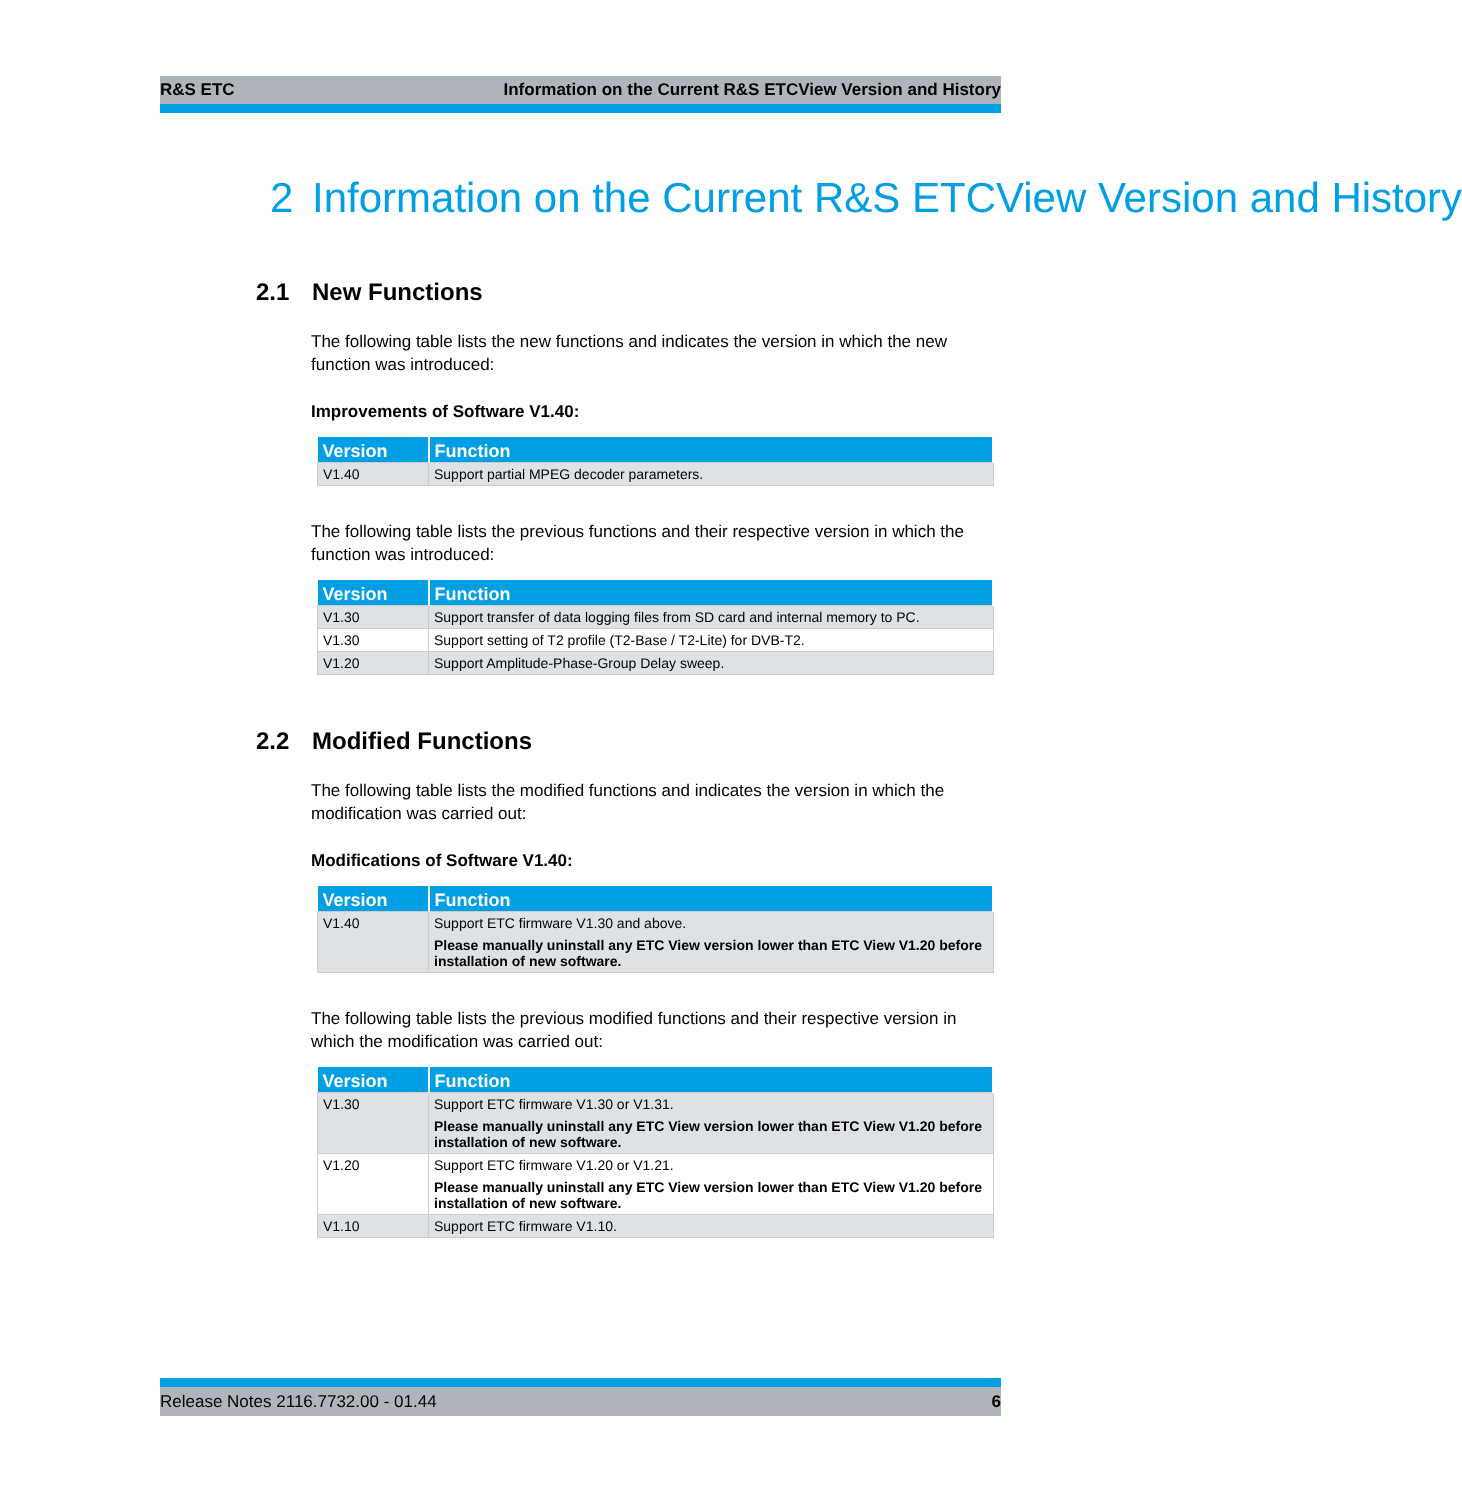R&S ETC Information on the Current R&S ETCView Version and History
2 Information on the Current R&S ETCView Version and History
2.1 New Functions
The following table lists the new functions and indicates the version in which the new function was introduced:
Improvements of Software V1.40:
| Version | Function |
| --- | --- |
| V1.40 | Support partial MPEG decoder parameters. |
The following table lists the previous functions and their respective version in which the function was introduced:
| Version | Function |
| --- | --- |
| V1.30 | Support transfer of data logging files from SD card and internal memory to PC. |
| V1.30 | Support setting of T2 profile (T2-Base / T2-Lite) for DVB-T2. |
| V1.20 | Support Amplitude-Phase-Group Delay sweep. |
2.2 Modified Functions
The following table lists the modified functions and indicates the version in which the modification was carried out:
Modifications of Software V1.40:
| Version | Function |
| --- | --- |
| V1.40 | Support ETC firmware V1.30 and above. Please manually uninstall any ETC View version lower than ETC View V1.20 before installation of new software. |
The following table lists the previous modified functions and their respective version in which the modification was carried out:
| Version | Function |
| --- | --- |
| V1.30 | Support ETC firmware V1.30 or V1.31. Please manually uninstall any ETC View version lower than ETC View V1.20 before installation of new software. |
| V1.20 | Support ETC firmware V1.20 or V1.21. Please manually uninstall any ETC View version lower than ETC View V1.20 before installation of new software. |
| V1.10 | Support ETC firmware V1.10. |
Release Notes 2116.7732.00 - 01.44 6